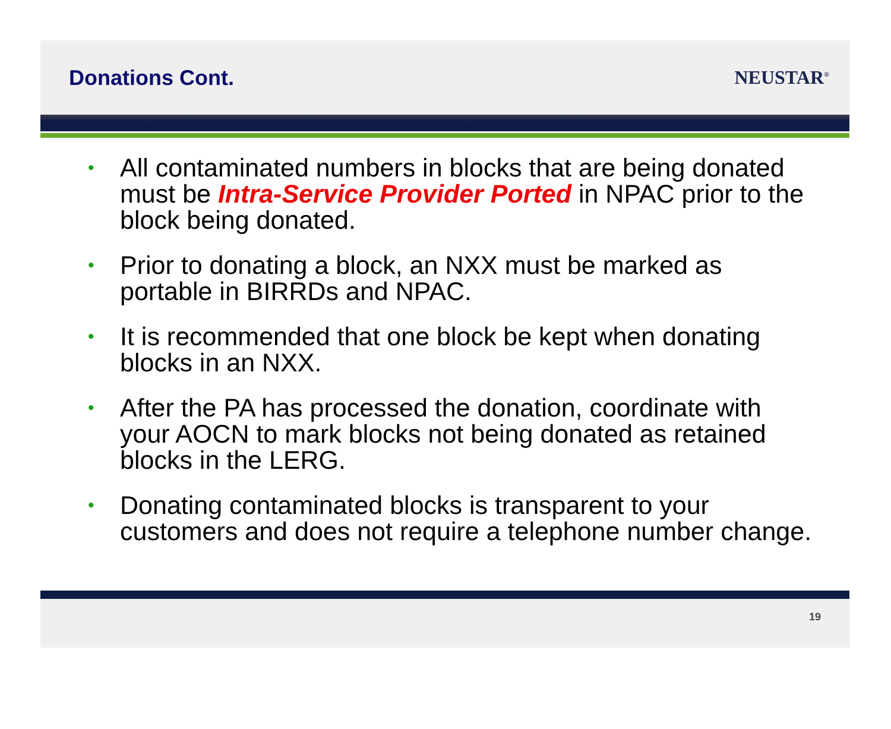Donations Cont. NEUSTAR<sup>®</sup>
• All contaminated numbers in blocks that are being donated must be Intra-Service Provider Ported in NPAC prior to the block being donated.
• Prior to donating a block, an NXX must be marked as portable in BIRRDs and NPAC.
• It is recommended that one block be kept when donating blocks in an NXX.
• After the PA has processed the donation, coordinate with your AOCN to mark blocks not being donated as retained blocks in the LERG.
• Donating contaminated blocks is transparent to your customers and does not require a telephone number change.
19